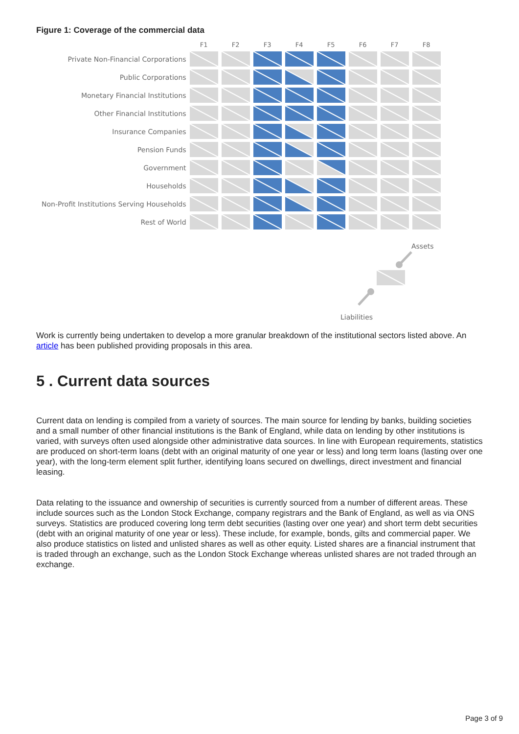Figure 1: Coverage of the commercial data
| | F1 | F2 | F3 | F4 | F5 | F6 | F7 | F8 |
| --- | --- | --- | --- | --- | --- | --- | --- | --- |
| Private Non-Financial Corporations | | | | | | | | |
| Public Corporations | | | | | | | | |
| Monetary Financial Institutions | | | | | | | | |
| Other Financial Institutions | | | | | | | | |
| Insurance Companies | | | | | | | | |
| Pension Funds | | | | | | | | |
| Government | | | | | | | | |
| Households | | | | | | | | |
| Non-Profit Institutions Serving Households | | | | | | | | |
| Rest of World | | | | | | | | |
Assets
Liabilities
Work is currently being undertaken to develop a more granular breakdown of the institutional sectors listed above. An article has been published providing proposals in this area.
5 . Current data sources
Current data on lending is compiled from a variety of sources. The main source for lending by banks, building societies and a small number of other financial institutions is the Bank of England, while data on lending by other institutions is varied, with surveys often used alongside other administrative data sources. In line with European requirements, statistics are produced on short-term loans (debt with an original maturity of one year or less) and long term loans (lasting over one year), with the long-term element split further, identifying loans secured on dwellings, direct investment and financial leasing.
Data relating to the issuance and ownership of securities is currently sourced from a number of different areas. These include sources such as the London Stock Exchange, company registrars and the Bank of England, as well as via ONS surveys. Statistics are produced covering long term debt securities (lasting over one year) and short term debt securities (debt with an original maturity of one year or less). These include, for example, bonds, gilts and commercial paper. We also produce statistics on listed and unlisted shares as well as other equity. Listed shares are a financial instrument that is traded through an exchange, such as the London Stock Exchange whereas unlisted shares are not traded through an exchange.
Page 3 of 9